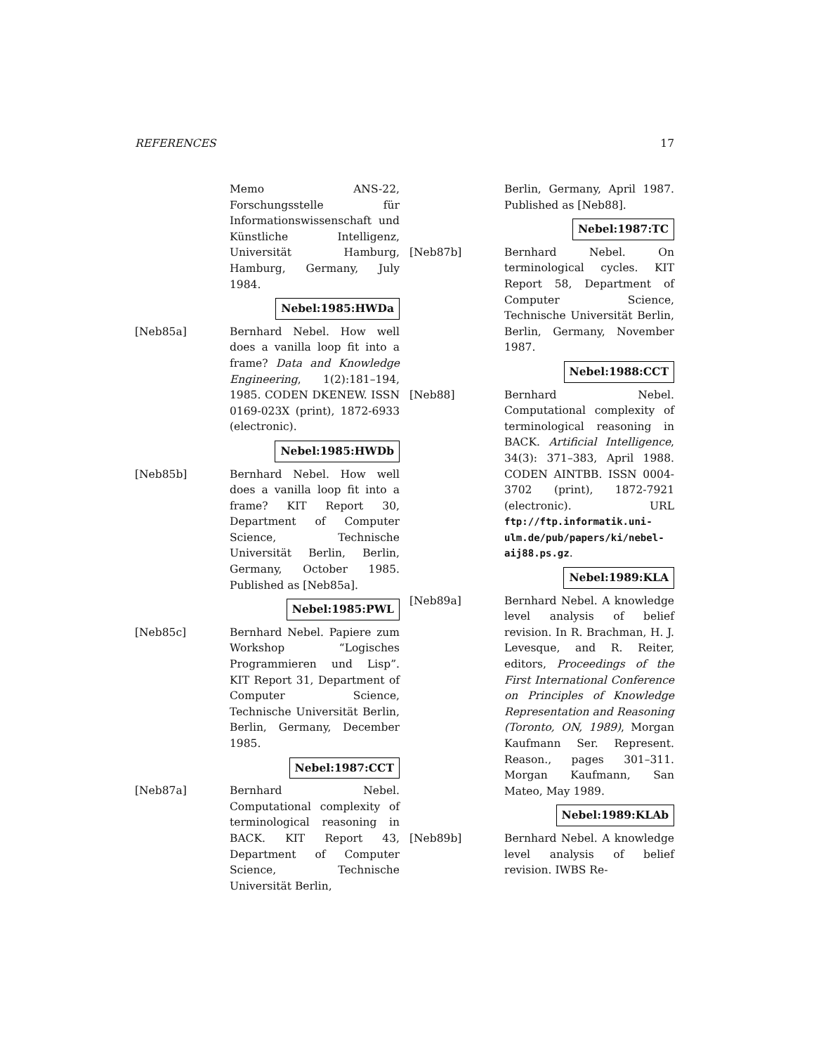REFERENCES 17
Memo ANS-22, Forschungsstelle für Informationswissenschaft und Künstliche Intelligenz, Universität Hamburg, Hamburg, Germany, July 1984.
Nebel:1985:HWDa
[Neb85a] Bernhard Nebel. How well does a vanilla loop fit into a frame? Data and Knowledge Engineering, 1(2):181–194, 1985. CODEN DKENEW. ISSN 0169-023X (print), 1872-6933 (electronic).
Nebel:1985:HWDb
[Neb85b] Bernhard Nebel. How well does a vanilla loop fit into a frame? KIT Report 30, Department of Computer Science, Technische Universität Berlin, Berlin, Germany, October 1985. Published as [Neb85a].
Nebel:1985:PWL
[Neb85c] Bernhard Nebel. Papiere zum Workshop “Logisches Programmieren und Lisp”. KIT Report 31, Department of Computer Science, Technische Universität Berlin, Berlin, Germany, December 1985.
Nebel:1987:CCT
[Neb87a] Bernhard Nebel. Computational complexity of terminological reasoning in BACK. KIT Report 43, Department of Computer Science, Technische Universität Berlin,
Berlin, Germany, April 1987. Published as [Neb88].
Nebel:1987:TC
[Neb87b] Bernhard Nebel. On terminological cycles. KIT Report 58, Department of Computer Science, Technische Universität Berlin, Berlin, Germany, November 1987.
Nebel:1988:CCT
[Neb88] Bernhard Nebel. Computational complexity of terminological reasoning in BACK. Artificial Intelligence, 34(3): 371–383, April 1988. CODEN AINTBB. ISSN 0004-3702 (print), 1872-7921 (electronic). URL ftp://ftp.informatik.uni-ulm.de/pub/papers/ki/nebel-aij88.ps.gz.
Nebel:1989:KLA
[Neb89a] Bernhard Nebel. A knowledge level analysis of belief revision. In R. Brachman, H. J. Levesque, and R. Reiter, editors, Proceedings of the First International Conference on Principles of Knowledge Representation and Reasoning (Toronto, ON, 1989), Morgan Kaufmann Ser. Represent. Reason., pages 301–311. Morgan Kaufmann, San Mateo, May 1989.
Nebel:1989:KLAb
[Neb89b] Bernhard Nebel. A knowledge level analysis of belief revision. IWBS Re-